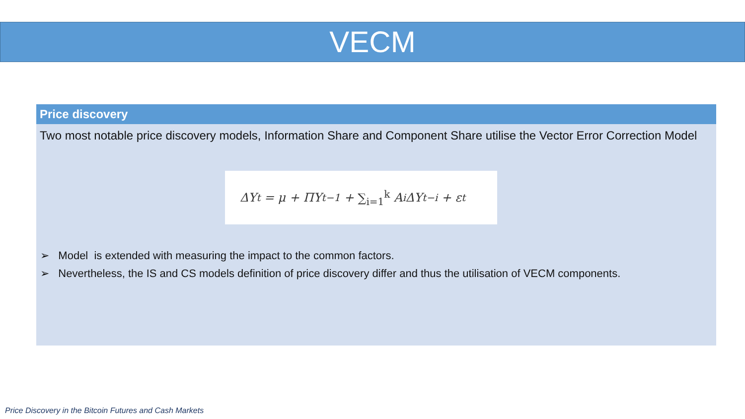VECM
Price discovery
Two most notable price discovery models, Information Share and Component Share utilise the Vector Error Correction Model
ΔY<sub>t</sub> = μ + ΠY<sub>t−1</sub> + ∑<sub>i=1</sub><sup>k</sup> A<sub>i</sub>ΔY<sub>t−i</sub> + ε<sub>t</sub>
➢ Model is extended with measuring the impact to the common factors.
➢ Nevertheless, the IS and CS models definition of price discovery differ and thus the utilisation of VECM components.
Price Discovery in the Bitcoin Futures and Cash Markets